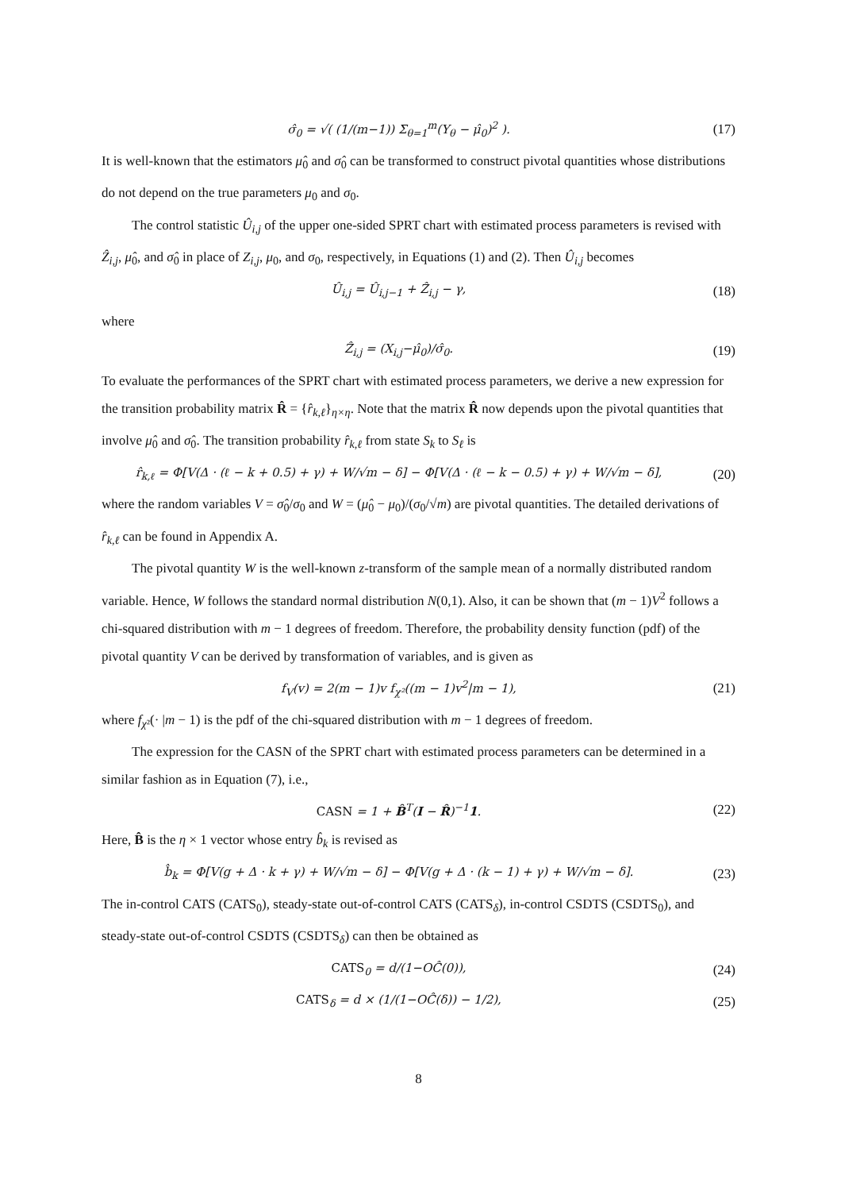σ̂<sub>0</sub> = √( (1/(m−1)) Σ<sub>θ=1</sub><sup>m</sup>(Y<sub>θ</sub> − μ̂<sub>0</sub>)<sup>2</sup> ). (17)
It is well-known that the estimators μ̂<sub>0</sub> and σ̂<sub>0</sub> can be transformed to construct pivotal quantities whose distributions do not depend on the true parameters μ<sub>0</sub> and σ<sub>0</sub>.
The control statistic Û<sub>i,j</sub> of the upper one-sided SPRT chart with estimated process parameters is revised with Ẑ<sub>i,j</sub>, μ̂<sub>0</sub>, and σ̂<sub>0</sub> in place of Z<sub>i,j</sub>, μ<sub>0</sub>, and σ<sub>0</sub>, respectively, in Equations (1) and (2). Then Û<sub>i,j</sub> becomes
Û<sub>i,j</sub> = Û<sub>i,j−1</sub> + Ẑ<sub>i,j</sub> − γ, (18)
where
Ẑ<sub>i,j</sub> = (X<sub>i,j</sub>−μ̂<sub>0</sub>)/σ̂<sub>0</sub>. (19)
To evaluate the performances of the SPRT chart with estimated process parameters, we derive a new expression for the transition probability matrix R̂ = {r̂<sub>k,ℓ</sub>}<sub>η×η</sub>. Note that the matrix R̂ now depends upon the pivotal quantities that involve μ̂<sub>0</sub> and σ̂<sub>0</sub>. The transition probability r̂<sub>k,ℓ</sub> from state S<sub>k</sub> to S<sub>ℓ</sub> is
r̂<sub>k,ℓ</sub> = Φ[V(Δ · (ℓ − k + 0.5) + γ) + W/√m − δ] − Φ[V(Δ · (ℓ − k − 0.5) + γ) + W/√m − δ], (20)
where the random variables V = σ̂<sub>0</sub>/σ<sub>0</sub> and W = (μ̂<sub>0</sub> − μ<sub>0</sub>)/(σ<sub>0</sub>/√m) are pivotal quantities. The detailed derivations of r̂<sub>k,ℓ</sub> can be found in Appendix A.
The pivotal quantity W is the well-known z-transform of the sample mean of a normally distributed random variable. Hence, W follows the standard normal distribution N(0,1). Also, it can be shown that (m − 1)V<sup>2</sup> follows a chi-squared distribution with m − 1 degrees of freedom. Therefore, the probability density function (pdf) of the pivotal quantity V can be derived by transformation of variables, and is given as
f<sub>V</sub>(v) = 2(m − 1)v f<sub>χ²</sub>((m − 1)v<sup>2</sup>|m − 1), (21)
where f<sub>χ²</sub>(· |m − 1) is the pdf of the chi-squared distribution with m − 1 degrees of freedom.
The expression for the CASN of the SPRT chart with estimated process parameters can be determined in a similar fashion as in Equation (7), i.e.,
CASN = 1 + B̂<sup>T</sup>(I − R̂)<sup>−1</sup>1. (22)
Here, B̂ is the η × 1 vector whose entry b̂<sub>k</sub> is revised as
b̂<sub>k</sub> = Φ[V(g + Δ · k + γ) + W/√m − δ] − Φ[V(g + Δ · (k − 1) + γ) + W/√m − δ]. (23)
The in-control CATS (CATS<sub>0</sub>), steady-state out-of-control CATS (CATS<sub>δ</sub>), in-control CSDTS (CSDTS<sub>0</sub>), and steady-state out-of-control CSDTS (CSDTS<sub>δ</sub>) can then be obtained as
CATS<sub>0</sub> = d/(1−OĈ(0)), (24)
CATS<sub>δ</sub> = d × (1/(1−OĈ(δ)) − 1/2), (25)
8